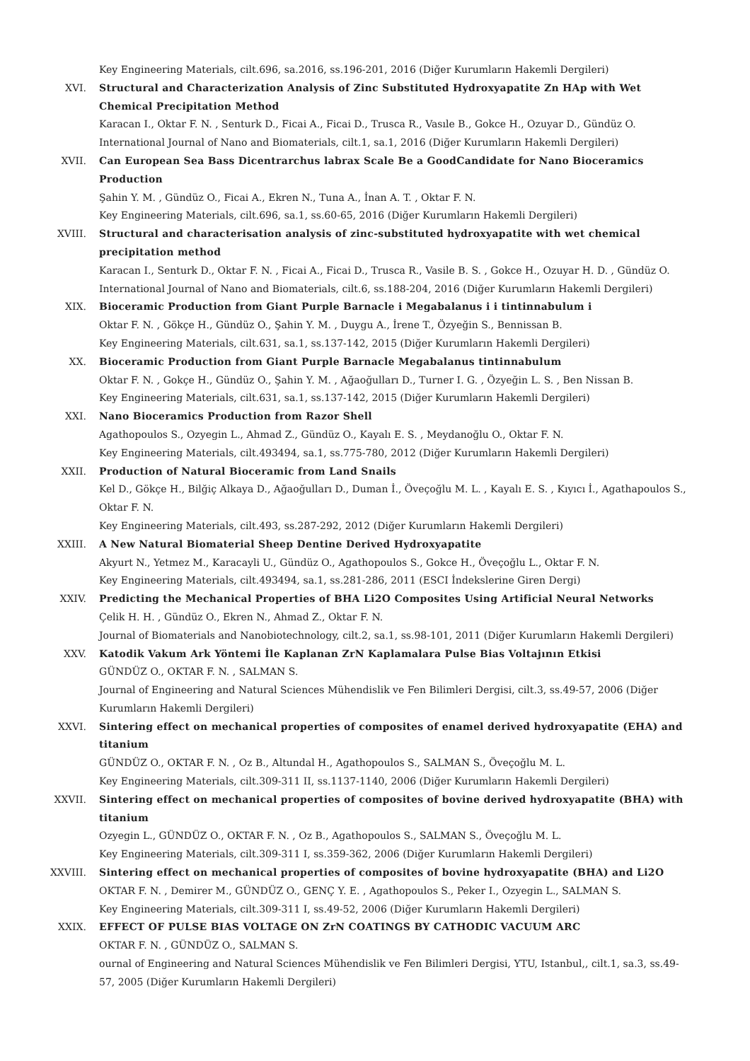Key Engineering Materials, cilt.696, sa.2016, ss.196-201, 2016 (Diğer Kurumların Hakemli Dergileri)
XVI. Structural and Characterization Analysis of Zinc Substituted Hydroxyapatite Zn HAp with Wet Chemical Precipitation Method
Karacan I., Oktar F. N. , Senturk D., Ficai A., Ficai D., Trusca R., Vasıle B., Gokce H., Ozuyar D., Gündüz O.
International Journal of Nano and Biomaterials, cilt.1, sa.1, 2016 (Diğer Kurumların Hakemli Dergileri)
XVII. Can European Sea Bass Dicentrarchus labrax Scale Be a GoodCandidate for Nano Bioceramics Production
Şahin Y. M. , Gündüz O., Ficai A., Ekren N., Tuna A., İnan A. T. , Oktar F. N.
Key Engineering Materials, cilt.696, sa.1, ss.60-65, 2016 (Diğer Kurumların Hakemli Dergileri)
XVIII. Structural and characterisation analysis of zinc-substituted hydroxyapatite with wet chemical precipitation method
Karacan I., Senturk D., Oktar F. N. , Ficai A., Ficai D., Trusca R., Vasile B. S. , Gokce H., Ozuyar H. D. , Gündüz O.
International Journal of Nano and Biomaterials, cilt.6, ss.188-204, 2016 (Diğer Kurumların Hakemli Dergileri)
XIX. Bioceramic Production from Giant Purple Barnacle i Megabalanus i i tintinnabulum i
Oktar F. N. , Gökçe H., Gündüz O., Şahin Y. M. , Duygu A., İrene T., Özyeğin S., Bennissan B.
Key Engineering Materials, cilt.631, sa.1, ss.137-142, 2015 (Diğer Kurumların Hakemli Dergileri)
XX. Bioceramic Production from Giant Purple Barnacle Megabalanus tintinnabulum
Oktar F. N. , Gokçe H., Gündüz O., Şahin Y. M. , Ağaoğulları D., Turner I. G. , Özyeğin L. S. , Ben Nissan B.
Key Engineering Materials, cilt.631, sa.1, ss.137-142, 2015 (Diğer Kurumların Hakemli Dergileri)
XXI. Nano Bioceramics Production from Razor Shell
Agathopoulos S., Ozyegin L., Ahmad Z., Gündüz O., Kayalı E. S. , Meydanoğlu O., Oktar F. N.
Key Engineering Materials, cilt.493494, sa.1, ss.775-780, 2012 (Diğer Kurumların Hakemli Dergileri)
XXII. Production of Natural Bioceramic from Land Snails
Kel D., Gökçe H., Bilğiç Alkaya D., Ağaoğulları D., Duman İ., Öveçoğlu M. L. , Kayalı E. S. , Kıyıcı İ., Agathapoulos S., Oktar F. N.
Key Engineering Materials, cilt.493, ss.287-292, 2012 (Diğer Kurumların Hakemli Dergileri)
XXIII. A New Natural Biomaterial Sheep Dentine Derived Hydroxyapatite
Akyurt N., Yetmez M., Karacayli U., Gündüz O., Agathopoulos S., Gokce H., Öveçoğlu L., Oktar F. N.
Key Engineering Materials, cilt.493494, sa.1, ss.281-286, 2011 (ESCI İndekslerine Giren Dergi)
XXIV. Predicting the Mechanical Properties of BHA Li2O Composites Using Artificial Neural Networks
Çelik H. H. , Gündüz O., Ekren N., Ahmad Z., Oktar F. N.
Journal of Biomaterials and Nanobiotechnology, cilt.2, sa.1, ss.98-101, 2011 (Diğer Kurumların Hakemli Dergileri)
XXV. Katodik Vakum Ark Yöntemi İle Kaplanan ZrN Kaplamalara Pulse Bias Voltajının Etkisi
GÜNDÜZ O., OKTAR F. N. , SALMAN S.
Journal of Engineering and Natural Sciences Mühendislik ve Fen Bilimleri Dergisi, cilt.3, ss.49-57, 2006 (Diğer Kurumların Hakemli Dergileri)
XXVI. Sintering effect on mechanical properties of composites of enamel derived hydroxyapatite (EHA) and titanium
GÜNDÜZ O., OKTAR F. N. , Oz B., Altundal H., Agathopoulos S., SALMAN S., Öveçoğlu M. L.
Key Engineering Materials, cilt.309-311 II, ss.1137-1140, 2006 (Diğer Kurumların Hakemli Dergileri)
XXVII. Sintering effect on mechanical properties of composites of bovine derived hydroxyapatite (BHA) with titanium
Ozyegin L., GÜNDÜZ O., OKTAR F. N. , Oz B., Agathopoulos S., SALMAN S., Öveçoğlu M. L.
Key Engineering Materials, cilt.309-311 I, ss.359-362, 2006 (Diğer Kurumların Hakemli Dergileri)
XXVIII. Sintering effect on mechanical properties of composites of bovine hydroxyapatite (BHA) and Li2O
OKTAR F. N. , Demirer M., GÜNDÜZ O., GENÇ Y. E. , Agathopoulos S., Peker I., Ozyegin L., SALMAN S.
Key Engineering Materials, cilt.309-311 I, ss.49-52, 2006 (Diğer Kurumların Hakemli Dergileri)
XXIX. EFFECT OF PULSE BIAS VOLTAGE ON ZrN COATINGS BY CATHODIC VACUUM ARC
OKTAR F. N. , GÜNDÜZ O., SALMAN S.
ournal of Engineering and Natural Sciences Mühendislik ve Fen Bilimleri Dergisi, YTU, Istanbul,, cilt.1, sa.3, ss.49-57, 2005 (Diğer Kurumların Hakemli Dergileri)